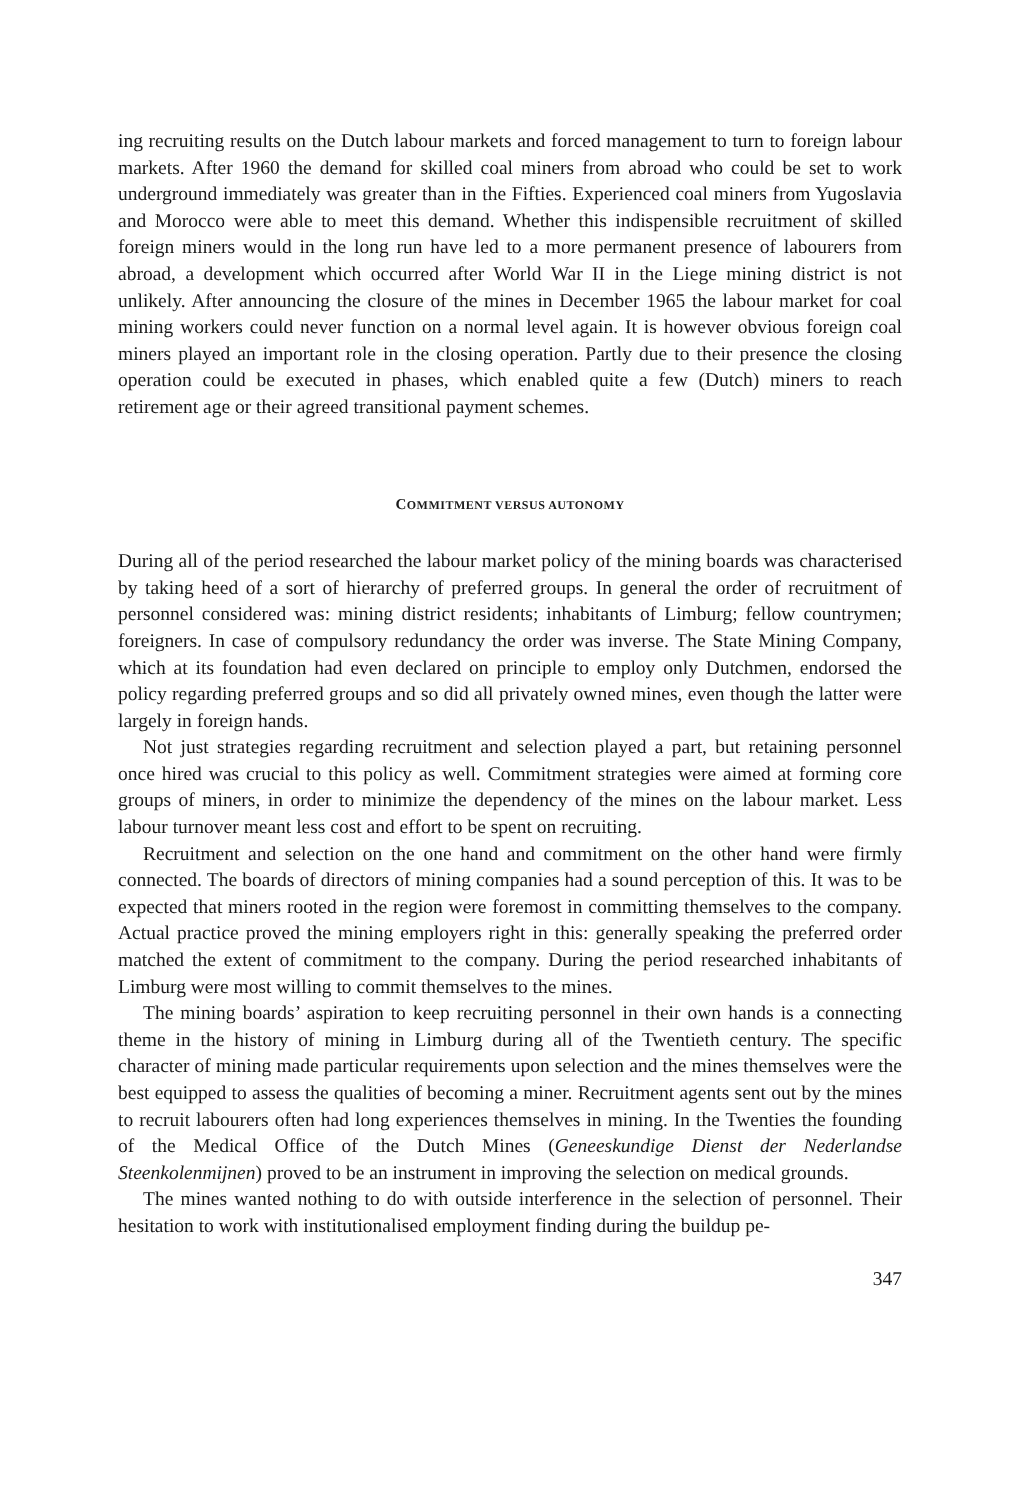ing recruiting results on the Dutch labour markets and forced management to turn to foreign labour markets. After 1960 the demand for skilled coal miners from abroad who could be set to work underground immediately was greater than in the Fifties. Experienced coal miners from Yugoslavia and Morocco were able to meet this demand. Whether this indispensible recruitment of skilled foreign miners would in the long run have led to a more permanent presence of labourers from abroad, a development which occurred after World War II in the Liege mining district is not unlikely. After announcing the closure of the mines in December 1965 the labour market for coal mining workers could never function on a normal level again. It is however obvious foreign coal miners played an important role in the closing operation. Partly due to their presence the closing operation could be executed in phases, which enabled quite a few (Dutch) miners to reach retirement age or their agreed transitional payment schemes.
COMMITMENT VERSUS AUTONOMY
During all of the period researched the labour market policy of the mining boards was characterised by taking heed of a sort of hierarchy of preferred groups. In general the order of recruitment of personnel considered was: mining district residents; inhabitants of Limburg; fellow countrymen; foreigners. In case of compulsory redundancy the order was inverse. The State Mining Company, which at its foundation had even declared on principle to employ only Dutchmen, endorsed the policy regarding preferred groups and so did all privately owned mines, even though the latter were largely in foreign hands.
Not just strategies regarding recruitment and selection played a part, but retaining personnel once hired was crucial to this policy as well. Commitment strategies were aimed at forming core groups of miners, in order to minimize the dependency of the mines on the labour market. Less labour turnover meant less cost and effort to be spent on recruiting.
Recruitment and selection on the one hand and commitment on the other hand were firmly connected. The boards of directors of mining companies had a sound perception of this. It was to be expected that miners rooted in the region were foremost in committing themselves to the company. Actual practice proved the mining employers right in this: generally speaking the preferred order matched the extent of commitment to the company. During the period researched inhabitants of Limburg were most willing to commit themselves to the mines.
The mining boards’ aspiration to keep recruiting personnel in their own hands is a connecting theme in the history of mining in Limburg during all of the Twentieth century. The specific character of mining made particular requirements upon selection and the mines themselves were the best equipped to assess the qualities of becoming a miner. Recruitment agents sent out by the mines to recruit labourers often had long experiences themselves in mining. In the Twenties the founding of the Medical Office of the Dutch Mines (Geneeskundige Dienst der Nederlandse Steenkolenmijnen) proved to be an instrument in improving the selection on medical grounds.
The mines wanted nothing to do with outside interference in the selection of personnel. Their hesitation to work with institutionalised employment finding during the buildup pe-
347